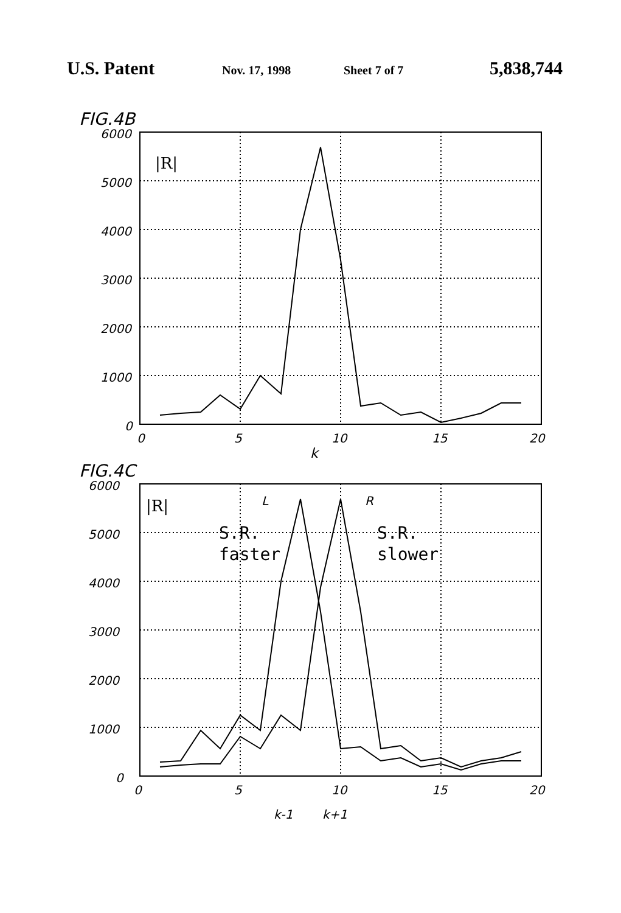U.S. Patent Nov. 17, 1998 Sheet 7 of 7 5,838,744
FIG.4B
6000
5000
4000
3000
2000
1000
0
0
5
10
15
20
|R|
k
FIG.4C
6000
5000
4000
3000
2000
1000
0
0
5
10
15
20
L
R
k-1
k+1
|R|
S.R.
faster
S.R.
slower